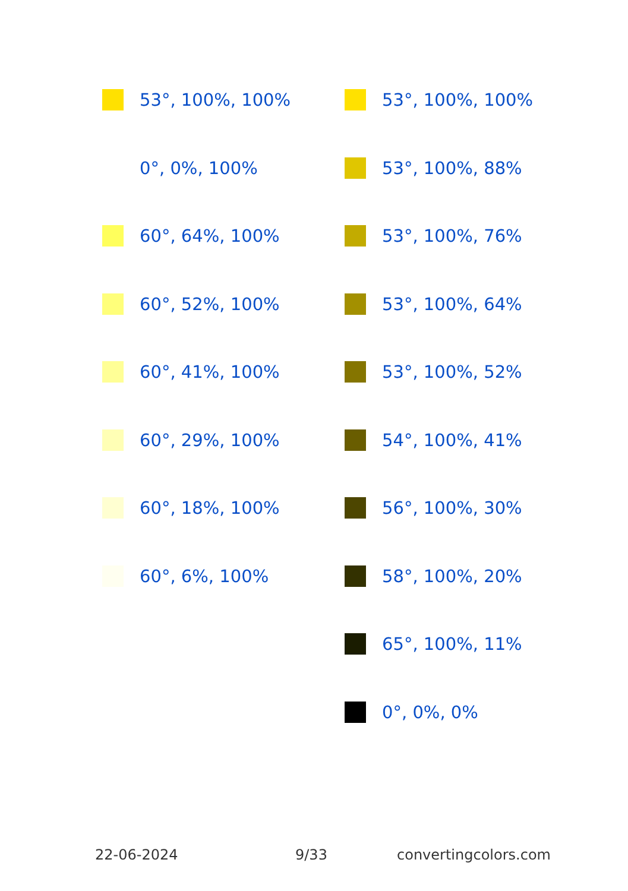53°, 100%, 100%
0°, 0%, 100%
60°, 64%, 100%
60°, 52%, 100%
60°, 41%, 100%
60°, 29%, 100%
60°, 18%, 100%
60°, 6%, 100%
53°, 100%, 100%
53°, 100%, 88%
53°, 100%, 76%
53°, 100%, 64%
53°, 100%, 52%
54°, 100%, 41%
56°, 100%, 30%
58°, 100%, 20%
65°, 100%, 11%
0°, 0%, 0%
22-06-2024 9/33 convertingcolors.com